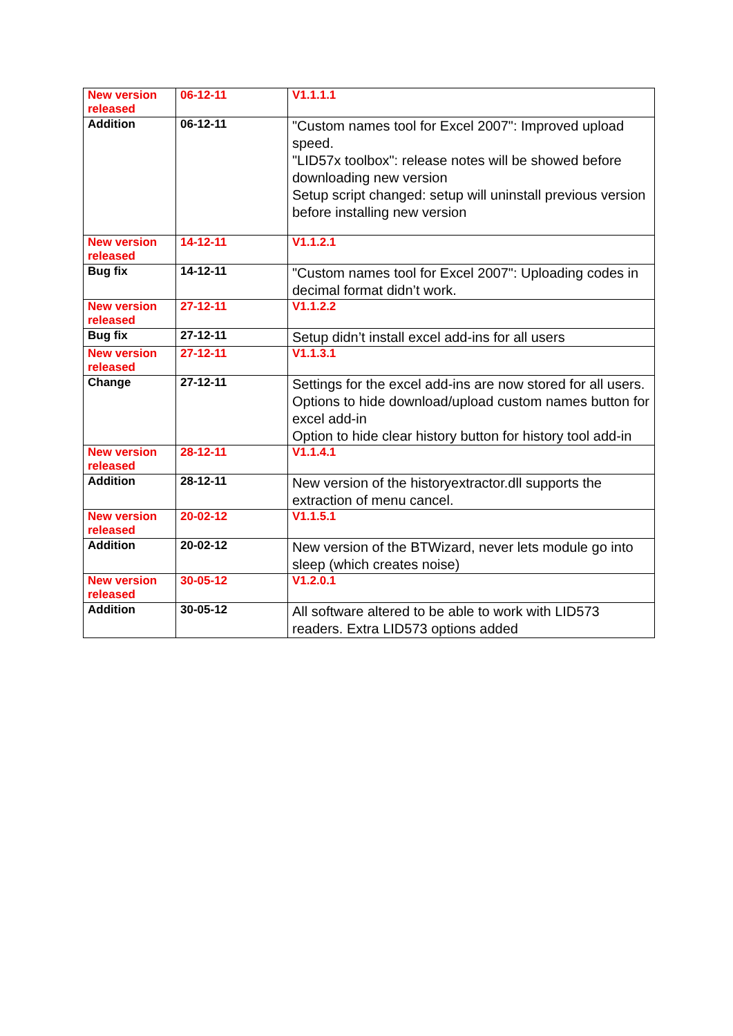| New version released | 06-12-11 | V1.1.1.1 |
| Addition | 06-12-11 | "Custom names tool for Excel 2007": Improved upload speed. "LID57x toolbox": release notes will be showed before downloading new version Setup script changed: setup will uninstall previous version before installing new version |
| New version released | 14-12-11 | V1.1.2.1 |
| Bug fix | 14-12-11 | "Custom names tool for Excel 2007": Uploading codes in decimal format didn’t work. |
| New version released | 27-12-11 | V1.1.2.2 |
| Bug fix | 27-12-11 | Setup didn’t install excel add-ins for all users |
| New version released | 27-12-11 | V1.1.3.1 |
| Change | 27-12-11 | Settings for the excel add-ins are now stored for all users. Options to hide download/upload custom names button for excel add-in Option to hide clear history button for history tool add-in |
| New version released | 28-12-11 | V1.1.4.1 |
| Addition | 28-12-11 | New version of the historyextractor.dll supports the extraction of menu cancel. |
| New version released | 20-02-12 | V1.1.5.1 |
| Addition | 20-02-12 | New version of the BTWizard, never lets module go into sleep (which creates noise) |
| New version released | 30-05-12 | V1.2.0.1 |
| Addition | 30-05-12 | All software altered to be able to work with LID573 readers. Extra LID573 options added |